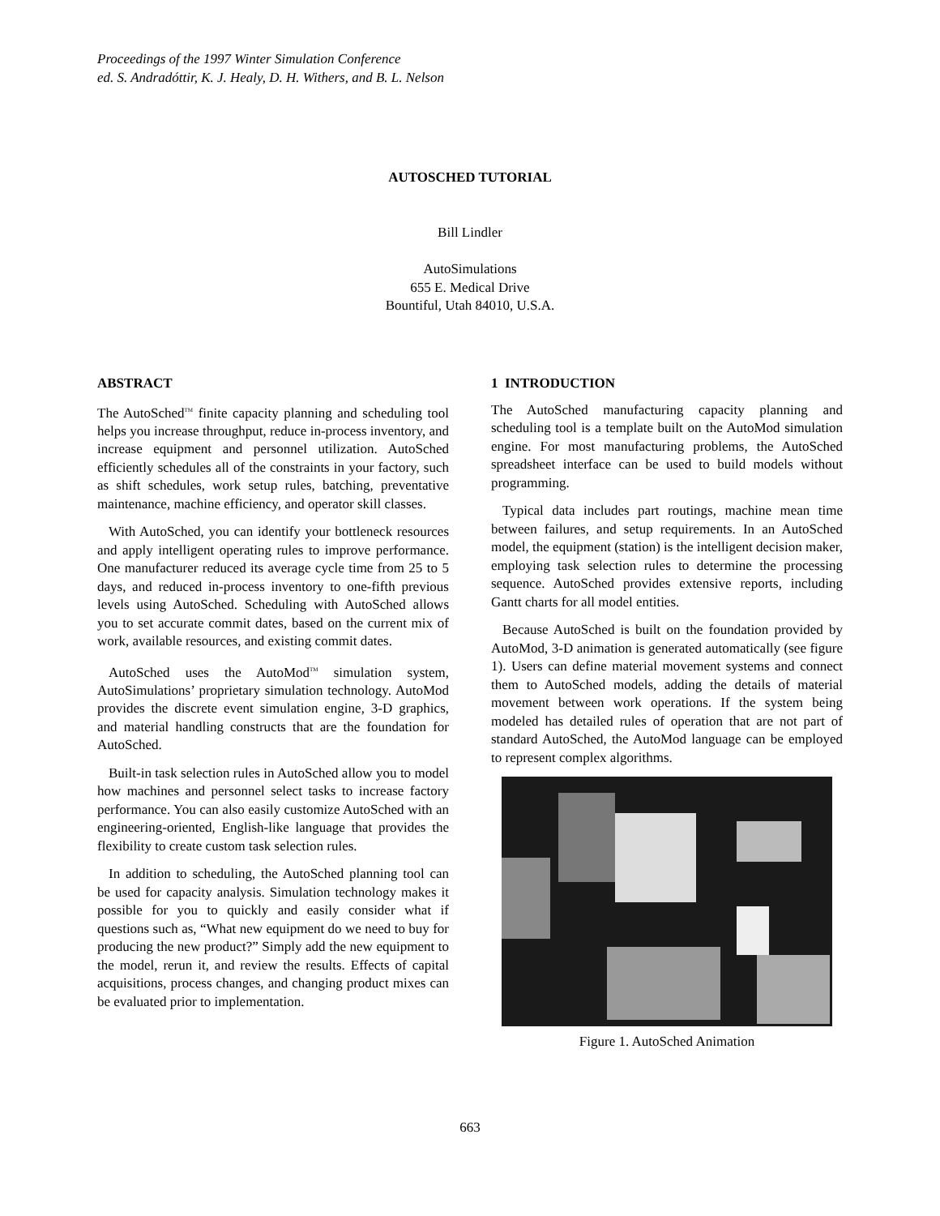Proceedings of the 1997 Winter Simulation Conference
ed. S. Andradóttir, K. J. Healy, D. H. Withers, and B. L. Nelson
AUTOSCHED TUTORIAL
Bill Lindler
AutoSimulations
655 E. Medical Drive
Bountiful, Utah 84010, U.S.A.
ABSTRACT
The AutoSched<sup>TM</sup> finite capacity planning and scheduling tool helps you increase throughput, reduce in-process inventory, and increase equipment and personnel utilization. AutoSched efficiently schedules all of the constraints in your factory, such as shift schedules, work setup rules, batching, preventative maintenance, machine efficiency, and operator skill classes.
With AutoSched, you can identify your bottleneck resources and apply intelligent operating rules to improve performance. One manufacturer reduced its average cycle time from 25 to 5 days, and reduced in-process inventory to one-fifth previous levels using AutoSched. Scheduling with AutoSched allows you to set accurate commit dates, based on the current mix of work, available resources, and existing commit dates.
AutoSched uses the AutoMod<sup>TM</sup> simulation system, AutoSimulations’ proprietary simulation technology. AutoMod provides the discrete event simulation engine, 3-D graphics, and material handling constructs that are the foundation for AutoSched.
Built-in task selection rules in AutoSched allow you to model how machines and personnel select tasks to increase factory performance. You can also easily customize AutoSched with an engineering-oriented, English-like language that provides the flexibility to create custom task selection rules.
In addition to scheduling, the AutoSched planning tool can be used for capacity analysis. Simulation technology makes it possible for you to quickly and easily consider what if questions such as, “What new equipment do we need to buy for producing the new product?” Simply add the new equipment to the model, rerun it, and review the results. Effects of capital acquisitions, process changes, and changing product mixes can be evaluated prior to implementation.
1 INTRODUCTION
The AutoSched manufacturing capacity planning and scheduling tool is a template built on the AutoMod simulation engine. For most manufacturing problems, the AutoSched spreadsheet interface can be used to build models without programming.
Typical data includes part routings, machine mean time between failures, and setup requirements. In an AutoSched model, the equipment (station) is the intelligent decision maker, employing task selection rules to determine the processing sequence. AutoSched provides extensive reports, including Gantt charts for all model entities.
Because AutoSched is built on the foundation provided by AutoMod, 3-D animation is generated automatically (see figure 1). Users can define material movement systems and connect them to AutoSched models, adding the details of material movement between work operations. If the system being modeled has detailed rules of operation that are not part of standard AutoSched, the AutoMod language can be employed to represent complex algorithms.
Figure 1. AutoSched Animation
663